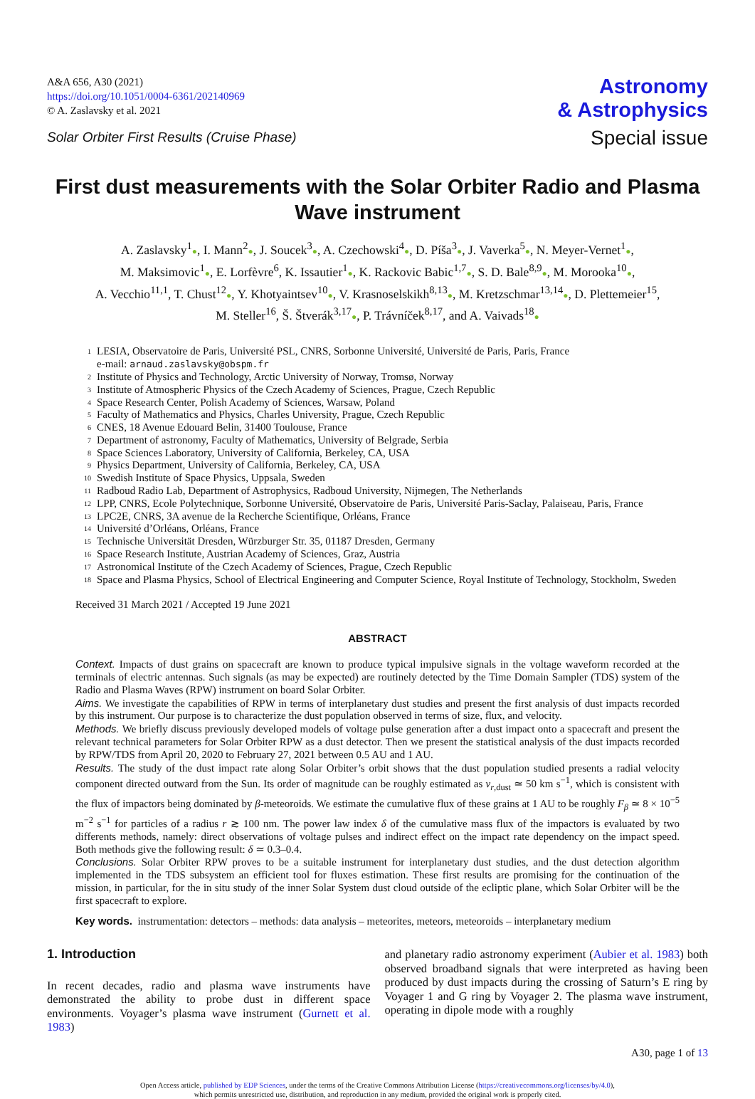A&A 656, A30 (2021)
https://doi.org/10.1051/0004-6361/202140969
© A. Zaslavsky et al. 2021
Astronomy
& Astrophysics
Special issue
Solar Orbiter First Results (Cruise Phase)
First dust measurements with the Solar Orbiter Radio and Plasma Wave instrument
A. Zaslavsky<sup>1</sup>●, I. Mann<sup>2</sup>●, J. Soucek<sup>3</sup>●, A. Czechowski<sup>4</sup>●, D. Píša<sup>3</sup>●, J. Vaverka<sup>5</sup>●, N. Meyer-Vernet<sup>1</sup>●,
M. Maksimovic<sup>1</sup>●, E. Lorfèvre<sup>6</sup>, K. Issautier<sup>1</sup>●, K. Rackovic Babic<sup>1,7</sup>●, S. D. Bale<sup>8,9</sup>●, M. Morooka<sup>10</sup>●,
A. Vecchio<sup>11,1</sup>, T. Chust<sup>12</sup>●, Y. Khotyaintsev<sup>10</sup>●, V. Krasnoselskikh<sup>8,13</sup>●, M. Kretzschmar<sup>13,14</sup>●, D. Plettemeier<sup>15</sup>,
M. Steller<sup>16</sup>, Š. Štverák<sup>3,17</sup>●, P. Trávníček<sup>8,17</sup>, and A. Vaivads<sup>18</sup>●
1 LESIA, Observatoire de Paris, Université PSL, CNRS, Sorbonne Université, Université de Paris, Paris, France
e-mail: arnaud.zaslavsky@obspm.fr
2 Institute of Physics and Technology, Arctic University of Norway, Tromsø, Norway
3 Institute of Atmospheric Physics of the Czech Academy of Sciences, Prague, Czech Republic
4 Space Research Center, Polish Academy of Sciences, Warsaw, Poland
5 Faculty of Mathematics and Physics, Charles University, Prague, Czech Republic
6 CNES, 18 Avenue Edouard Belin, 31400 Toulouse, France
7 Department of astronomy, Faculty of Mathematics, University of Belgrade, Serbia
8 Space Sciences Laboratory, University of California, Berkeley, CA, USA
9 Physics Department, University of California, Berkeley, CA, USA
10 Swedish Institute of Space Physics, Uppsala, Sweden
11 Radboud Radio Lab, Department of Astrophysics, Radboud University, Nijmegen, The Netherlands
12 LPP, CNRS, Ecole Polytechnique, Sorbonne Université, Observatoire de Paris, Université Paris-Saclay, Palaiseau, Paris, France
13 LPC2E, CNRS, 3A avenue de la Recherche Scientifique, Orléans, France
14 Université d’Orléans, Orléans, France
15 Technische Universität Dresden, Würzburger Str. 35, 01187 Dresden, Germany
16 Space Research Institute, Austrian Academy of Sciences, Graz, Austria
17 Astronomical Institute of the Czech Academy of Sciences, Prague, Czech Republic
18 Space and Plasma Physics, School of Electrical Engineering and Computer Science, Royal Institute of Technology, Stockholm, Sweden
Received 31 March 2021 / Accepted 19 June 2021
ABSTRACT
Context. Impacts of dust grains on spacecraft are known to produce typical impulsive signals in the voltage waveform recorded at the terminals of electric antennas. Such signals (as may be expected) are routinely detected by the Time Domain Sampler (TDS) system of the Radio and Plasma Waves (RPW) instrument on board Solar Orbiter.
Aims. We investigate the capabilities of RPW in terms of interplanetary dust studies and present the first analysis of dust impacts recorded by this instrument. Our purpose is to characterize the dust population observed in terms of size, flux, and velocity.
Methods. We briefly discuss previously developed models of voltage pulse generation after a dust impact onto a spacecraft and present the relevant technical parameters for Solar Orbiter RPW as a dust detector. Then we present the statistical analysis of the dust impacts recorded by RPW/TDS from April 20, 2020 to February 27, 2021 between 0.5 AU and 1 AU.
Results. The study of the dust impact rate along Solar Orbiter’s orbit shows that the dust population studied presents a radial velocity component directed outward from the Sun. Its order of magnitude can be roughly estimated as v<sub>r,dust</sub> ≃ 50 km s<sup>−1</sup>, which is consistent with the flux of impactors being dominated by β-meteoroids. We estimate the cumulative flux of these grains at 1 AU to be roughly F<sub>β</sub> ≃ 8 × 10<sup>−5</sup> m<sup>−2</sup> s<sup>−1</sup> for particles of a radius r ≳ 100 nm. The power law index δ of the cumulative mass flux of the impactors is evaluated by two differents methods, namely: direct observations of voltage pulses and indirect effect on the impact rate dependency on the impact speed. Both methods give the following result: δ ≃ 0.3–0.4.
Conclusions. Solar Orbiter RPW proves to be a suitable instrument for interplanetary dust studies, and the dust detection algorithm implemented in the TDS subsystem an efficient tool for fluxes estimation. These first results are promising for the continuation of the mission, in particular, for the in situ study of the inner Solar System dust cloud outside of the ecliptic plane, which Solar Orbiter will be the first spacecraft to explore.
Key words. instrumentation: detectors – methods: data analysis – meteorites, meteors, meteoroids – interplanetary medium
1. Introduction
In recent decades, radio and plasma wave instruments have demonstrated the ability to probe dust in different space environments. Voyager’s plasma wave instrument (Gurnett et al. 1983)
and planetary radio astronomy experiment (Aubier et al. 1983) both observed broadband signals that were interpreted as having been produced by dust impacts during the crossing of Saturn’s E ring by Voyager 1 and G ring by Voyager 2. The plasma wave instrument, operating in dipole mode with a roughly
A30, page 1 of 13
Open Access article, published by EDP Sciences, under the terms of the Creative Commons Attribution License (https://creativecommons.org/licenses/by/4.0),
which permits unrestricted use, distribution, and reproduction in any medium, provided the original work is properly cited.